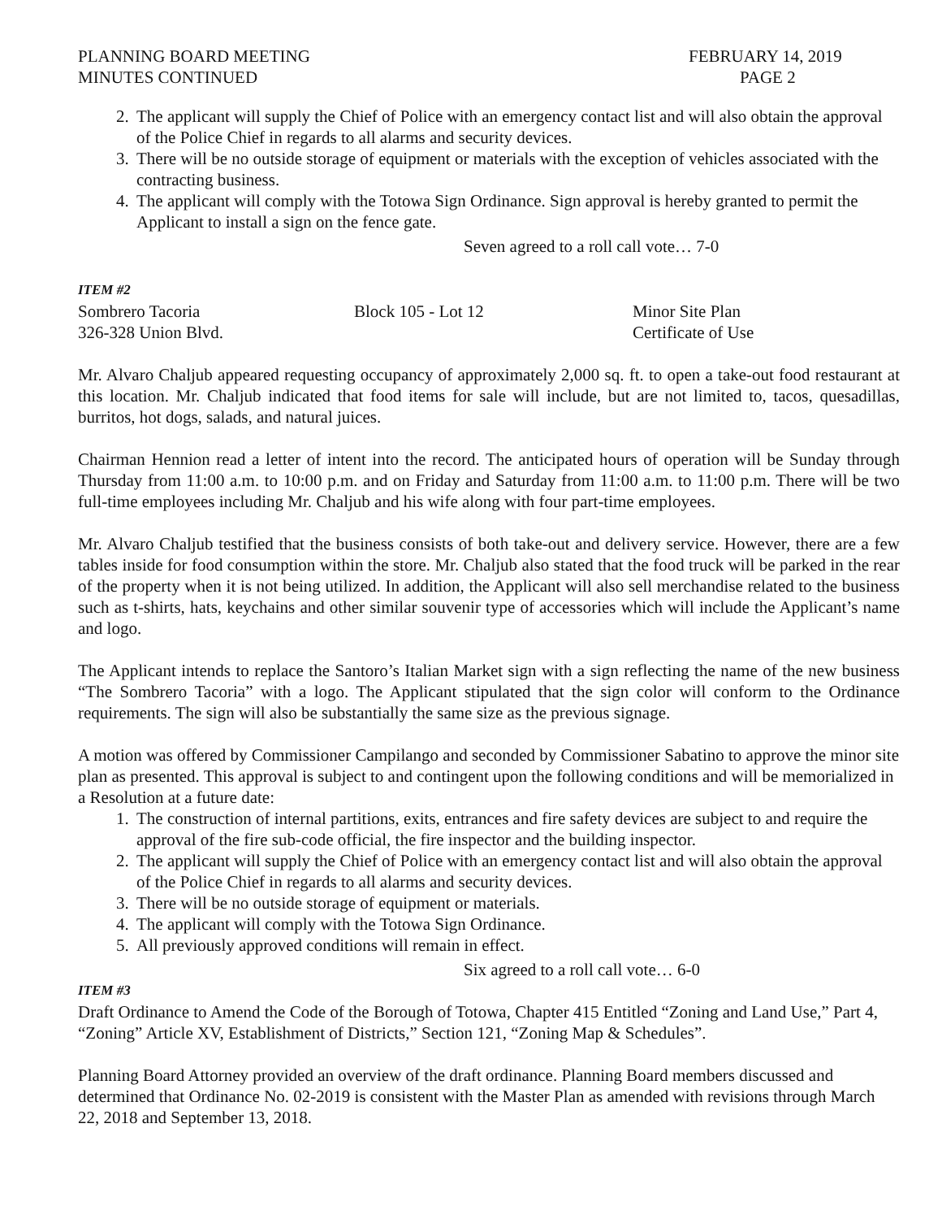PLANNING BOARD MEETING
MINUTES CONTINUED
FEBRUARY 14, 2019
PAGE 2
2. The applicant will supply the Chief of Police with an emergency contact list and will also obtain the approval of the Police Chief in regards to all alarms and security devices.
3. There will be no outside storage of equipment or materials with the exception of vehicles associated with the contracting business.
4. The applicant will comply with the Totowa Sign Ordinance. Sign approval is hereby granted to permit the Applicant to install a sign on the fence gate.
Seven agreed to a roll call vote… 7-0
ITEM #2
Sombrero Tacoria Block 105 - Lot 12 Minor Site Plan
326-328 Union Blvd. Certificate of Use
Mr. Alvaro Chaljub appeared requesting occupancy of approximately 2,000 sq. ft. to open a take-out food restaurant at this location. Mr. Chaljub indicated that food items for sale will include, but are not limited to, tacos, quesadillas, burritos, hot dogs, salads, and natural juices.
Chairman Hennion read a letter of intent into the record. The anticipated hours of operation will be Sunday through Thursday from 11:00 a.m. to 10:00 p.m. and on Friday and Saturday from 11:00 a.m. to 11:00 p.m. There will be two full-time employees including Mr. Chaljub and his wife along with four part-time employees.
Mr. Alvaro Chaljub testified that the business consists of both take-out and delivery service. However, there are a few tables inside for food consumption within the store. Mr. Chaljub also stated that the food truck will be parked in the rear of the property when it is not being utilized. In addition, the Applicant will also sell merchandise related to the business such as t-shirts, hats, keychains and other similar souvenir type of accessories which will include the Applicant’s name and logo.
The Applicant intends to replace the Santoro’s Italian Market sign with a sign reflecting the name of the new business “The Sombrero Tacoria” with a logo. The Applicant stipulated that the sign color will conform to the Ordinance requirements. The sign will also be substantially the same size as the previous signage.
A motion was offered by Commissioner Campilango and seconded by Commissioner Sabatino to approve the minor site plan as presented. This approval is subject to and contingent upon the following conditions and will be memorialized in a Resolution at a future date:
1. The construction of internal partitions, exits, entrances and fire safety devices are subject to and require the approval of the fire sub-code official, the fire inspector and the building inspector.
2. The applicant will supply the Chief of Police with an emergency contact list and will also obtain the approval of the Police Chief in regards to all alarms and security devices.
3. There will be no outside storage of equipment or materials.
4. The applicant will comply with the Totowa Sign Ordinance.
5. All previously approved conditions will remain in effect.
Six agreed to a roll call vote… 6-0
ITEM #3
Draft Ordinance to Amend the Code of the Borough of Totowa, Chapter 415 Entitled “Zoning and Land Use,” Part 4, “Zoning” Article XV, Establishment of Districts,” Section 121, “Zoning Map & Schedules”.
Planning Board Attorney provided an overview of the draft ordinance. Planning Board members discussed and determined that Ordinance No. 02-2019 is consistent with the Master Plan as amended with revisions through March 22, 2018 and September 13, 2018.